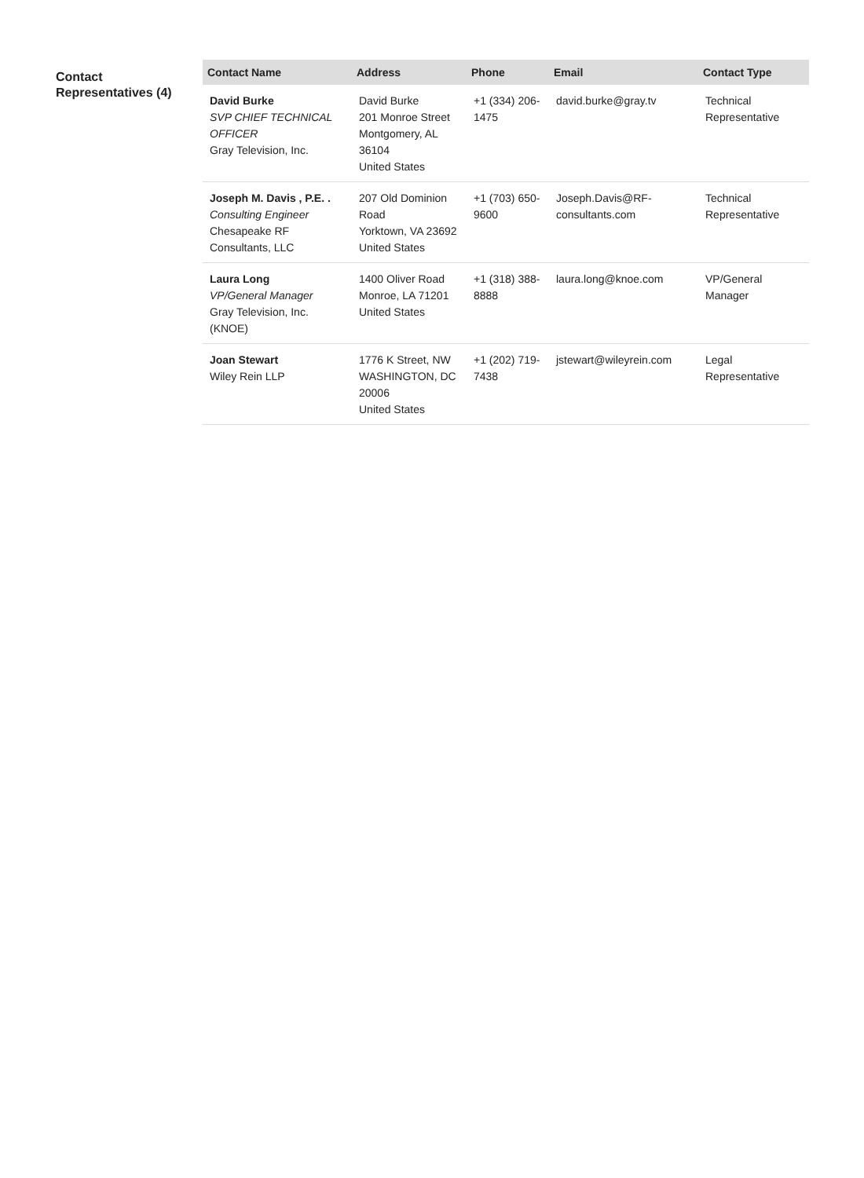Contact Representatives (4)
| Contact Name | Address | Phone | Email | Contact Type |
| --- | --- | --- | --- | --- |
| David Burke SVP CHIEF TECHNICAL OFFICER Gray Television, Inc. | David Burke 201 Monroe Street Montgomery, AL 36104 United States | +1 (334) 206-1475 | david.burke@gray.tv | Technical Representative |
| Joseph M. Davis , P.E. . Consulting Engineer Chesapeake RF Consultants, LLC | 207 Old Dominion Road Yorktown, VA 23692 United States | +1 (703) 650-9600 | Joseph.Davis@RF-consultants.com | Technical Representative |
| Laura Long VP/General Manager Gray Television, Inc. (KNOE) | 1400 Oliver Road Monroe, LA 71201 United States | +1 (318) 388-8888 | laura.long@knoe.com | VP/General Manager |
| Joan Stewart Wiley Rein LLP | 1776 K Street, NW WASHINGTON, DC 20006 United States | +1 (202) 719-7438 | jstewart@wileyrein.com | Legal Representative |